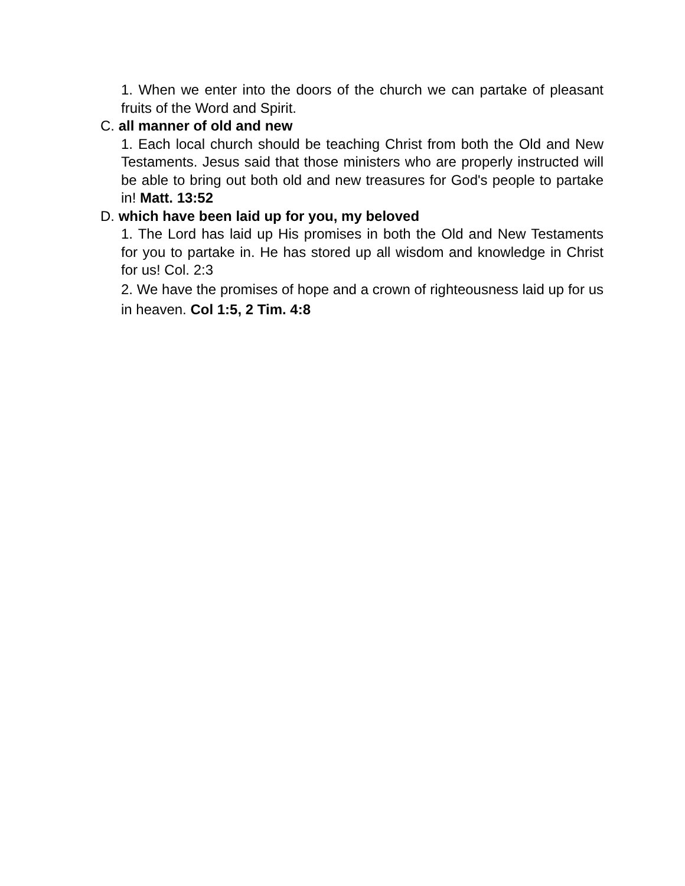1. When we enter into the doors of the church we can partake of pleasant fruits of the Word and Spirit.
C. all manner of old and new
1. Each local church should be teaching Christ from both the Old and New Testaments. Jesus said that those ministers who are properly instructed will be able to bring out both old and new treasures for God's people to partake in! Matt. 13:52
D. which have been laid up for you, my beloved
1. The Lord has laid up His promises in both the Old and New Testaments for you to partake in. He has stored up all wisdom and knowledge in Christ for us! Col. 2:3
2. We have the promises of hope and a crown of righteousness laid up for us in heaven. Col 1:5, 2 Tim. 4:8